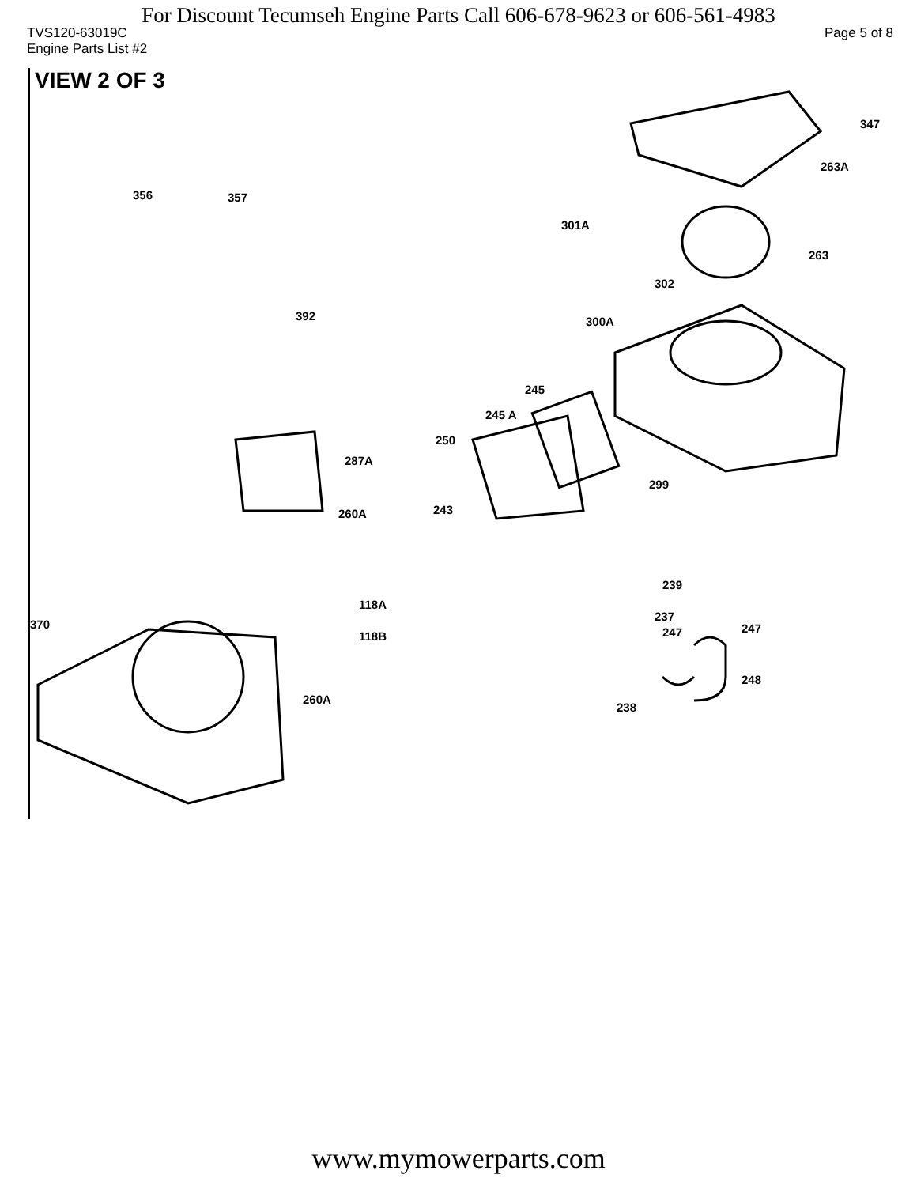For Discount Tecumseh Engine Parts Call 606-678-9623 or 606-561-4983
TVS120-63019C Page 5 of 8
Engine Parts List #2
VIEW 2 OF 3
347
263A
356 357
301A
263
302
392 300A
245
245 A
250
287A
299
243 260A
239
118A
370
237
247 247
118B
248
260A
238
www.mymowerparts.com